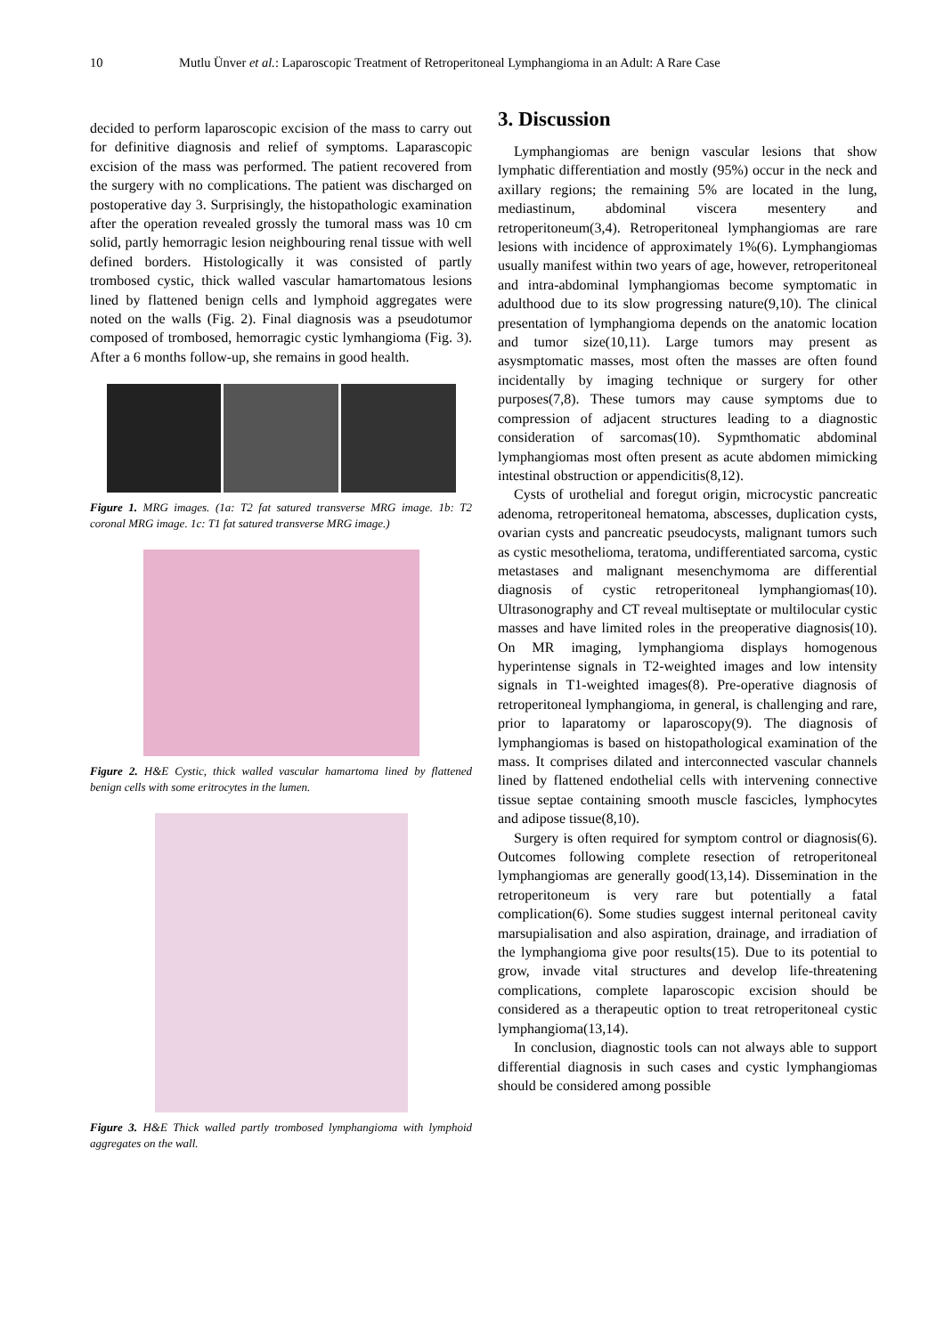10 Mutlu Ünver et al.: Laparoscopic Treatment of Retroperitoneal Lymphangioma in an Adult: A Rare Case
decided to perform laparoscopic excision of the mass to carry out for definitive diagnosis and relief of symptoms. Laparascopic excision of the mass was performed. The patient recovered from the surgery with no complications. The patient was discharged on postoperative day 3. Surprisingly, the histopathologic examination after the operation revealed grossly the tumoral mass was 10 cm solid, partly hemorragic lesion neighbouring renal tissue with well defined borders. Histologically it was consisted of partly trombosed cystic, thick walled vascular hamartomatous lesions lined by flattened benign cells and lymphoid aggregates were noted on the walls (Fig. 2). Final diagnosis was a pseudotumor composed of trombosed, hemorragic cystic lymhangioma (Fig. 3). After a 6 months follow-up, she remains in good health.
Figure 1. MRG images. (1a: T2 fat satured transverse MRG image. 1b: T2 coronal MRG image. 1c: T1 fat satured transverse MRG image.)
Figure 2. H&E Cystic, thick walled vascular hamartoma lined by flattened benign cells with some eritrocytes in the lumen.
Figure 3. H&E Thick walled partly trombosed lymphangioma with lymphoid aggregates on the wall.
3. Discussion
Lymphangiomas are benign vascular lesions that show lymphatic differentiation and mostly (95%) occur in the neck and axillary regions; the remaining 5% are located in the lung, mediastinum, abdominal viscera mesentery and retroperitoneum(3,4). Retroperitoneal lymphangiomas are rare lesions with incidence of approximately 1%(6). Lymphangiomas usually manifest within two years of age, however, retroperitoneal and intra-abdominal lymphangiomas become symptomatic in adulthood due to its slow progressing nature(9,10). The clinical presentation of lymphangioma depends on the anatomic location and tumor size(10,11). Large tumors may present as asysmptomatic masses, most often the masses are often found incidentally by imaging technique or surgery for other purposes(7,8). These tumors may cause symptoms due to compression of adjacent structures leading to a diagnostic consideration of sarcomas(10). Sypmthomatic abdominal lymphangiomas most often present as acute abdomen mimicking intestinal obstruction or appendicitis(8,12).
Cysts of urothelial and foregut origin, microcystic pancreatic adenoma, retroperitoneal hematoma, abscesses, duplication cysts, ovarian cysts and pancreatic pseudocysts, malignant tumors such as cystic mesothelioma, teratoma, undifferentiated sarcoma, cystic metastases and malignant mesenchymoma are differential diagnosis of cystic retroperitoneal lymphangiomas(10). Ultrasonography and CT reveal multiseptate or multilocular cystic masses and have limited roles in the preoperative diagnosis(10). On MR imaging, lymphangioma displays homogenous hyperintense signals in T2-weighted images and low intensity signals in T1-weighted images(8). Pre-operative diagnosis of retroperitoneal lymphangioma, in general, is challenging and rare, prior to laparatomy or laparoscopy(9). The diagnosis of lymphangiomas is based on histopathological examination of the mass. It comprises dilated and interconnected vascular channels lined by flattened endothelial cells with intervening connective tissue septae containing smooth muscle fascicles, lymphocytes and adipose tissue(8,10).
Surgery is often required for symptom control or diagnosis(6). Outcomes following complete resection of retroperitoneal lymphangiomas are generally good(13,14). Dissemination in the retroperitoneum is very rare but potentially a fatal complication(6). Some studies suggest internal peritoneal cavity marsupialisation and also aspiration, drainage, and irradiation of the lymphangioma give poor results(15). Due to its potential to grow, invade vital structures and develop life-threatening complications, complete laparoscopic excision should be considered as a therapeutic option to treat retroperitoneal cystic lymphangioma(13,14).
In conclusion, diagnostic tools can not always able to support differential diagnosis in such cases and cystic lymphangiomas should be considered among possible